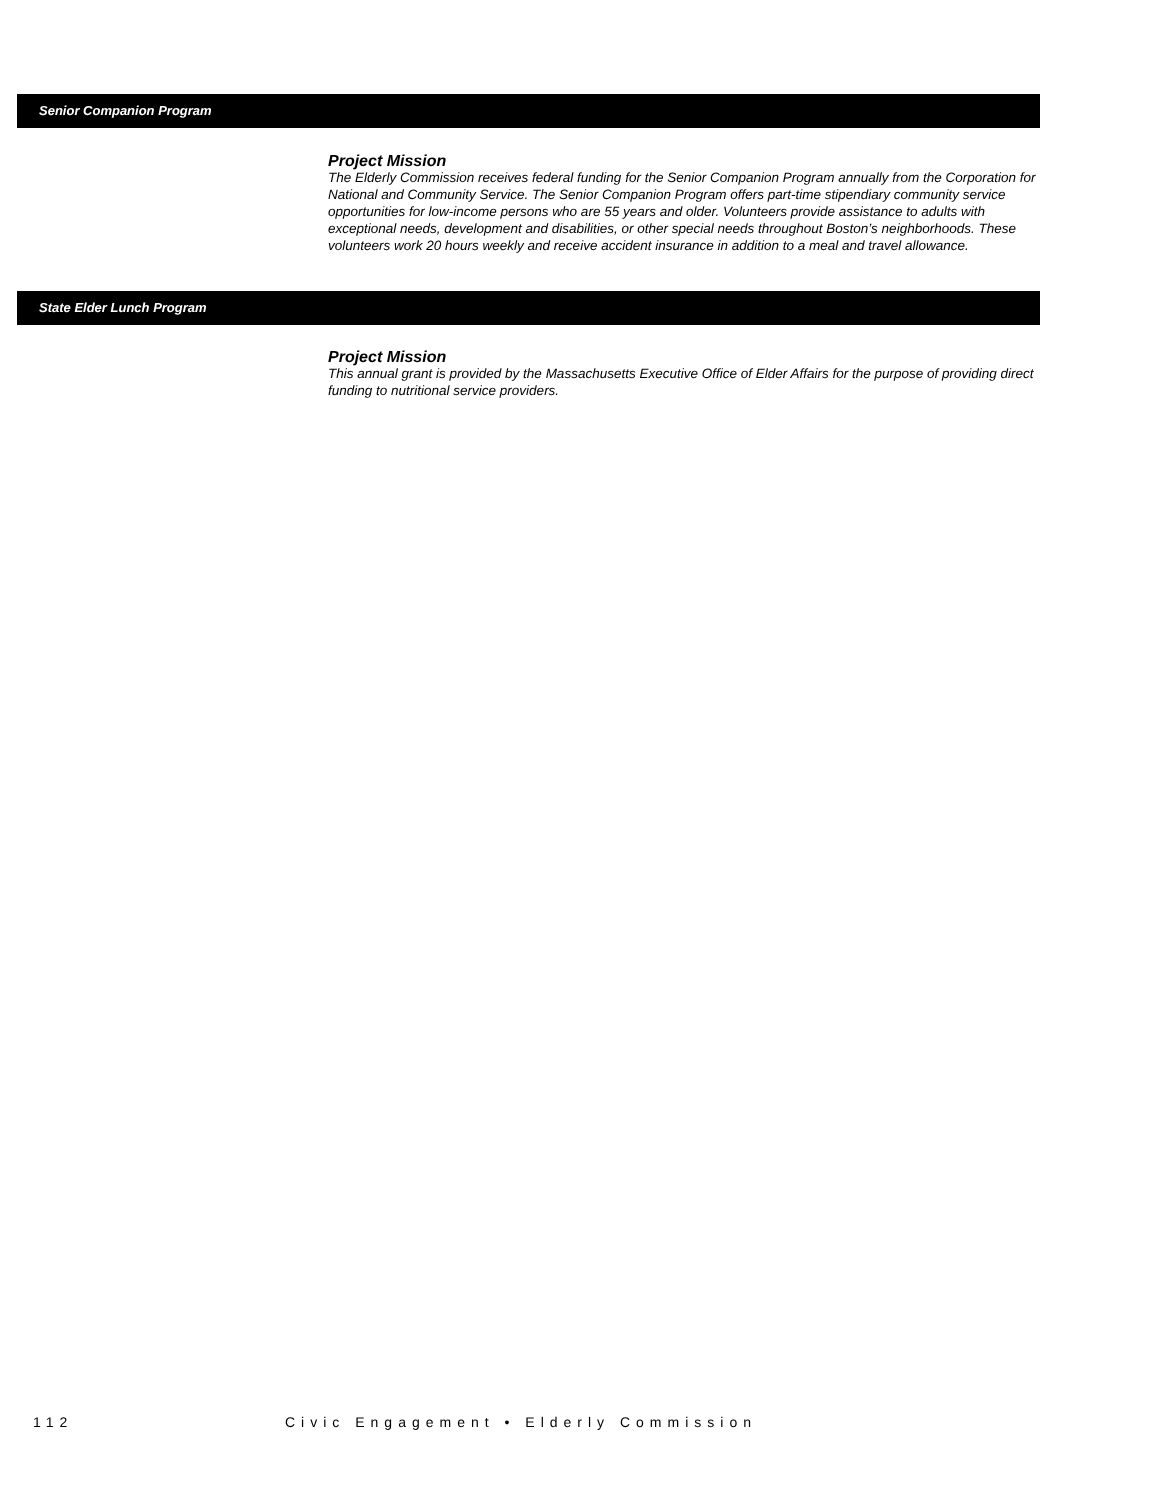Senior Companion Program
Project Mission
The Elderly Commission receives federal funding for the Senior Companion Program annually from the Corporation for National and Community Service. The Senior Companion Program offers part-time stipendiary community service opportunities for low-income persons who are 55 years and older. Volunteers provide assistance to adults with exceptional needs, development and disabilities, or other special needs throughout Boston’s neighborhoods. These volunteers work 20 hours weekly and receive accident insurance in addition to a meal and travel allowance.
State Elder Lunch Program
Project Mission
This annual grant is provided by the Massachusetts Executive Office of Elder Affairs for the purpose of providing direct funding to nutritional service providers.
112 Civic Engagement • Elderly Commission